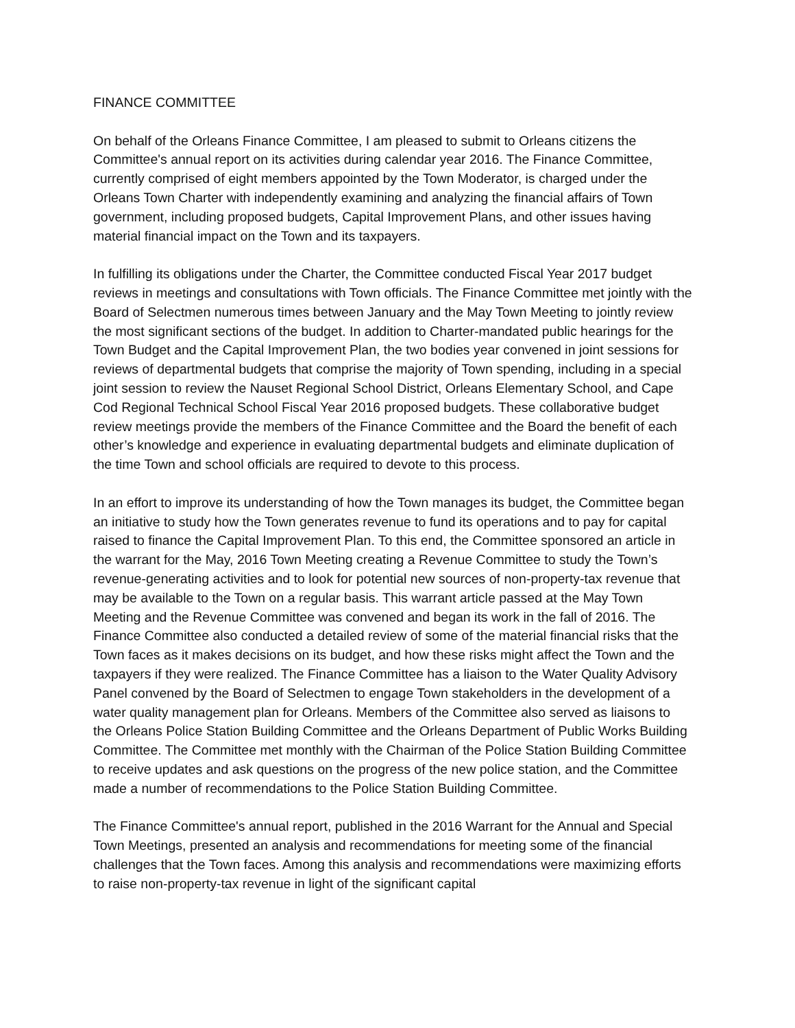FINANCE COMMITTEE
On behalf of the Orleans Finance Committee, I am pleased to submit to Orleans citizens the Committee's annual report on its activities during calendar year 2016. The Finance Committee, currently comprised of eight members appointed by the Town Moderator, is charged under the Orleans Town Charter with independently examining and analyzing the financial affairs of Town government, including proposed budgets, Capital Improvement Plans, and other issues having material financial impact on the Town and its taxpayers.
In fulfilling its obligations under the Charter, the Committee conducted Fiscal Year 2017 budget reviews in meetings and consultations with Town officials. The Finance Committee met jointly with the Board of Selectmen numerous times between January and the May Town Meeting to jointly review the most significant sections of the budget. In addition to Charter-mandated public hearings for the Town Budget and the Capital Improvement Plan, the two bodies year convened in joint sessions for reviews of departmental budgets that comprise the majority of Town spending, including in a special joint session to review the Nauset Regional School District, Orleans Elementary School, and Cape Cod Regional Technical School Fiscal Year 2016 proposed budgets. These collaborative budget review meetings provide the members of the Finance Committee and the Board the benefit of each other’s knowledge and experience in evaluating departmental budgets and eliminate duplication of the time Town and school officials are required to devote to this process.
In an effort to improve its understanding of how the Town manages its budget, the Committee began an initiative to study how the Town generates revenue to fund its operations and to pay for capital raised to finance the Capital Improvement Plan. To this end, the Committee sponsored an article in the warrant for the May, 2016 Town Meeting creating a Revenue Committee to study the Town’s revenue-generating activities and to look for potential new sources of non-property-tax revenue that may be available to the Town on a regular basis. This warrant article passed at the May Town Meeting and the Revenue Committee was convened and began its work in the fall of 2016. The Finance Committee also conducted a detailed review of some of the material financial risks that the Town faces as it makes decisions on its budget, and how these risks might affect the Town and the taxpayers if they were realized. The Finance Committee has a liaison to the Water Quality Advisory Panel convened by the Board of Selectmen to engage Town stakeholders in the development of a water quality management plan for Orleans. Members of the Committee also served as liaisons to the Orleans Police Station Building Committee and the Orleans Department of Public Works Building Committee. The Committee met monthly with the Chairman of the Police Station Building Committee to receive updates and ask questions on the progress of the new police station, and the Committee made a number of recommendations to the Police Station Building Committee.
The Finance Committee's annual report, published in the 2016 Warrant for the Annual and Special Town Meetings, presented an analysis and recommendations for meeting some of the financial challenges that the Town faces. Among this analysis and recommendations were maximizing efforts to raise non-property-tax revenue in light of the significant capital